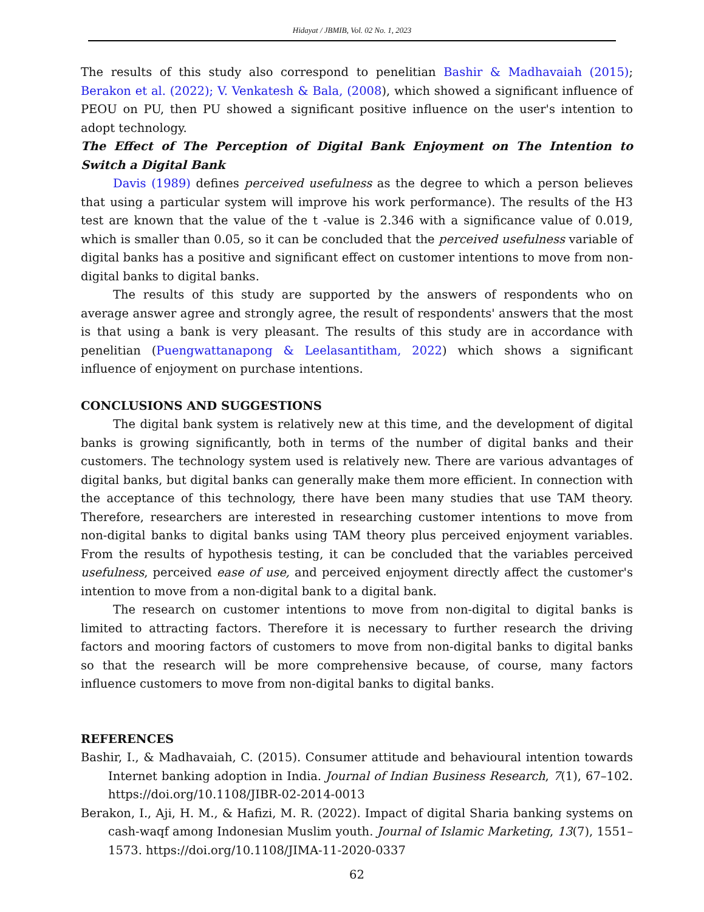Hidayat / JBMIB, Vol. 02 No. 1, 2023
The results of this study also correspond to penelitian Bashir & Madhavaiah (2015); Berakon et al. (2022); V. Venkatesh & Bala, (2008), which showed a significant influence of PEOU on PU, then PU showed a significant positive influence on the user's intention to adopt technology.
The Effect of The Perception of Digital Bank Enjoyment on The Intention to Switch a Digital Bank
Davis (1989) defines perceived usefulness as the degree to which a person believes that using a particular system will improve his work performance). The results of the H3 test are known that the value of the t -value is 2.346 with a significance value of 0.019, which is smaller than 0.05, so it can be concluded that the perceived usefulness variable of digital banks has a positive and significant effect on customer intentions to move from non-digital banks to digital banks.
The results of this study are supported by the answers of respondents who on average answer agree and strongly agree, the result of respondents' answers that the most is that using a bank is very pleasant. The results of this study are in accordance with penelitian (Puengwattanapong & Leelasantitham, 2022) which shows a significant influence of enjoyment on purchase intentions.
CONCLUSIONS AND SUGGESTIONS
The digital bank system is relatively new at this time, and the development of digital banks is growing significantly, both in terms of the number of digital banks and their customers. The technology system used is relatively new. There are various advantages of digital banks, but digital banks can generally make them more efficient. In connection with the acceptance of this technology, there have been many studies that use TAM theory. Therefore, researchers are interested in researching customer intentions to move from non-digital banks to digital banks using TAM theory plus perceived enjoyment variables. From the results of hypothesis testing, it can be concluded that the variables perceived usefulness, perceived ease of use, and perceived enjoyment directly affect the customer's intention to move from a non-digital bank to a digital bank.
The research on customer intentions to move from non-digital to digital banks is limited to attracting factors. Therefore it is necessary to further research the driving factors and mooring factors of customers to move from non-digital banks to digital banks so that the research will be more comprehensive because, of course, many factors influence customers to move from non-digital banks to digital banks.
REFERENCES
Bashir, I., & Madhavaiah, C. (2015). Consumer attitude and behavioural intention towards Internet banking adoption in India. Journal of Indian Business Research, 7(1), 67–102. https://doi.org/10.1108/JIBR-02-2014-0013
Berakon, I., Aji, H. M., & Hafizi, M. R. (2022). Impact of digital Sharia banking systems on cash-waqf among Indonesian Muslim youth. Journal of Islamic Marketing, 13(7), 1551–1573. https://doi.org/10.1108/JIMA-11-2020-0337
62